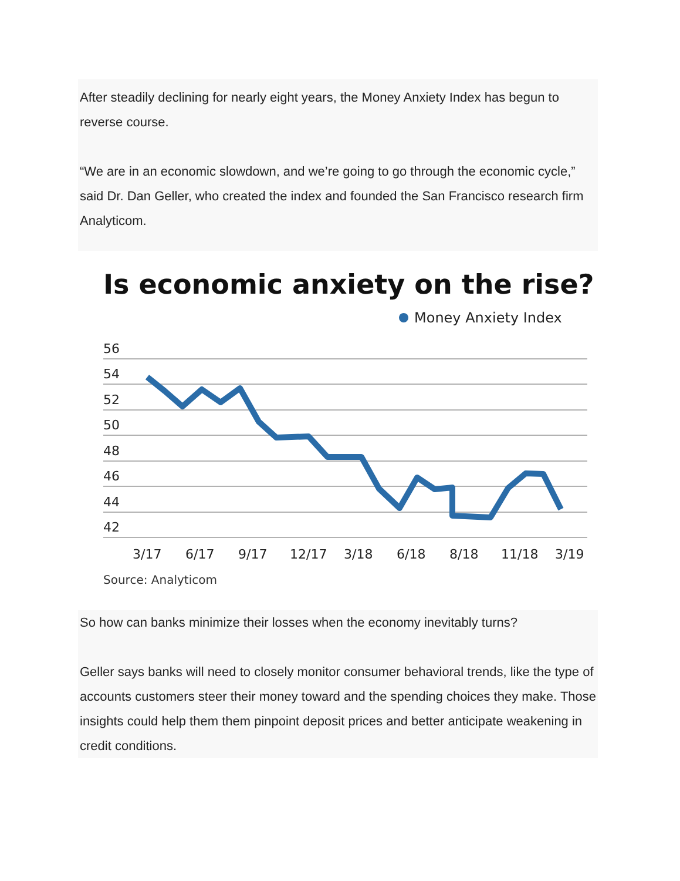After steadily declining for nearly eight years, the Money Anxiety Index has begun to reverse course.
“We are in an economic slowdown, and we’re going to go through the economic cycle,” said Dr. Dan Geller, who created the index and founded the San Francisco research firm Analyticom.
Is economic anxiety on the rise?
Money Anxiety Index
56
54
52
50
48
46
44
42
3/17
6/17
9/17
12/17
3/18
6/18
8/18
11/18
3/19
Source: Analyticom
So how can banks minimize their losses when the economy inevitably turns?
Geller says banks will need to closely monitor consumer behavioral trends, like the type of accounts customers steer their money toward and the spending choices they make. Those insights could help them them pinpoint deposit prices and better anticipate weakening in credit conditions.